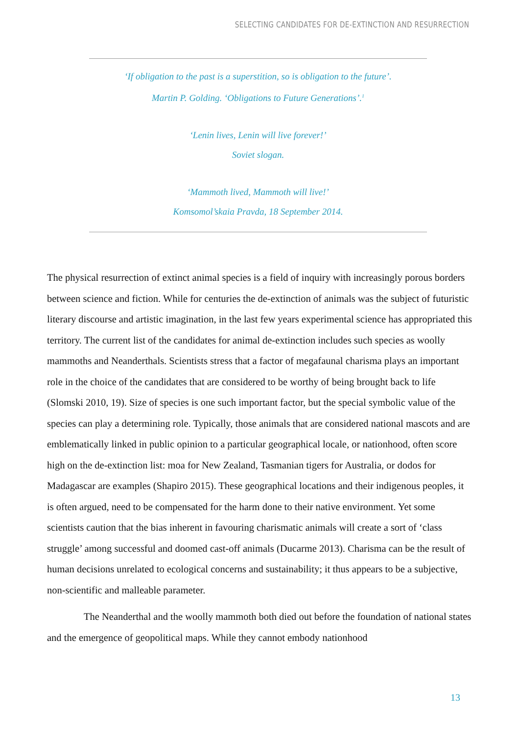SELECTING CANDIDATES FOR DE-EXTINCTION AND RESURRECTION
‘If obligation to the past is a superstition, so is obligation to the future’.
Martin P. Golding. ‘Obligations to Future Generations’.<sup>1</sup>
‘Lenin lives, Lenin will live forever!’
Soviet slogan.
‘Mammoth lived, Mammoth will live!’
Komsomol’skaia Pravda, 18 September 2014.
The physical resurrection of extinct animal species is a field of inquiry with increasingly porous borders between science and fiction. While for centuries the de-extinction of animals was the subject of futuristic literary discourse and artistic imagination, in the last few years experimental science has appropriated this territory. The current list of the candidates for animal de-extinction includes such species as woolly mammoths and Neanderthals. Scientists stress that a factor of megafaunal charisma plays an important role in the choice of the candidates that are considered to be worthy of being brought back to life (Slomski 2010, 19). Size of species is one such important factor, but the special symbolic value of the species can play a determining role. Typically, those animals that are considered national mascots and are emblematically linked in public opinion to a particular geographical locale, or nationhood, often score high on the de-extinction list: moa for New Zealand, Tasmanian tigers for Australia, or dodos for Madagascar are examples (Shapiro 2015). These geographical locations and their indigenous peoples, it is often argued, need to be compensated for the harm done to their native environment. Yet some scientists caution that the bias inherent in favouring charismatic animals will create a sort of ‘class struggle’ among successful and doomed cast-off animals (Ducarme 2013). Charisma can be the result of human decisions unrelated to ecological concerns and sustainability; it thus appears to be a subjective, non-scientific and malleable parameter.
The Neanderthal and the woolly mammoth both died out before the foundation of national states and the emergence of geopolitical maps. While they cannot embody nationhood
13